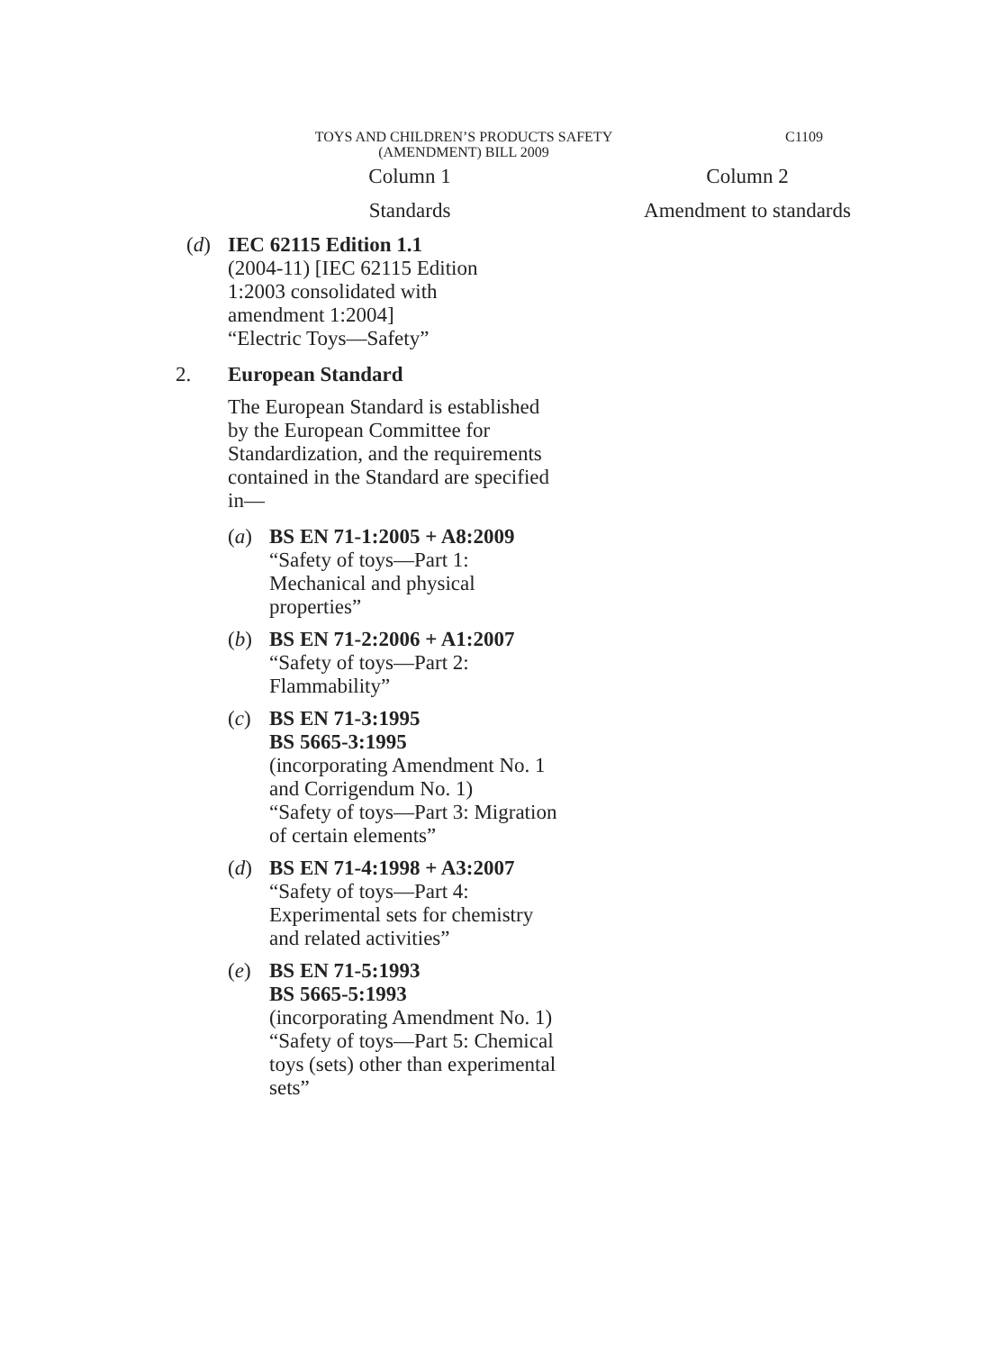TOYS AND CHILDREN’S PRODUCTS SAFETY
(AMENDMENT) BILL 2009
C1109
| Column 1 | Column 2 |
| --- | --- |
| Standards | Amendment to standards |
| ( d ) IEC 62115 Edition 1.1 (2004-11) [IEC 62115 Edition 1:2003 consolidated with amendment 1:2004] “Electric Toys—Safety” | |
| 2. European Standard The European Standard is established by the European Committee for Standardization, and the requirements contained in the Standard are specified in— ( a ) BS EN 71-1:2005 + A8:2009 “Safety of toys—Part 1: Mechanical and physical properties” ( b ) BS EN 71-2:2006 + A1:2007 “Safety of toys—Part 2: Flammability” ( c ) BS EN 71-3:1995 BS 5665-3:1995 (incorporating Amendment No. 1 and Corrigendum No. 1) “Safety of toys—Part 3: Migration of certain elements” ( d ) BS EN 71-4:1998 + A3:2007 “Safety of toys—Part 4: Experimental sets for chemistry and related activities” ( e ) BS EN 71-5:1993 BS 5665-5:1993 (incorporating Amendment No. 1) “Safety of toys—Part 5: Chemical toys (sets) other than experimental sets” | |